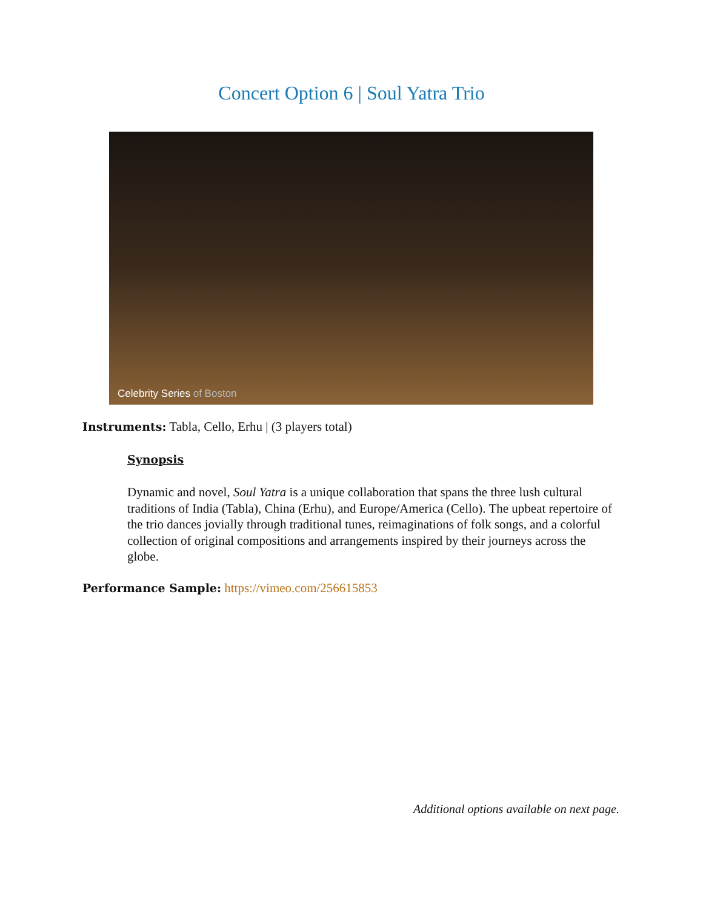Concert Option 6 | Soul Yatra Trio
Celebrity Series of Boston
Instruments: Tabla, Cello, Erhu | (3 players total)
Synopsis
Dynamic and novel, Soul Yatra is a unique collaboration that spans the three lush cultural traditions of India (Tabla), China (Erhu), and Europe/America (Cello). The upbeat repertoire of the trio dances jovially through traditional tunes, reimaginations of folk songs, and a colorful collection of original compositions and arrangements inspired by their journeys across the globe.
Performance Sample: https://vimeo.com/256615853
Additional options available on next page.